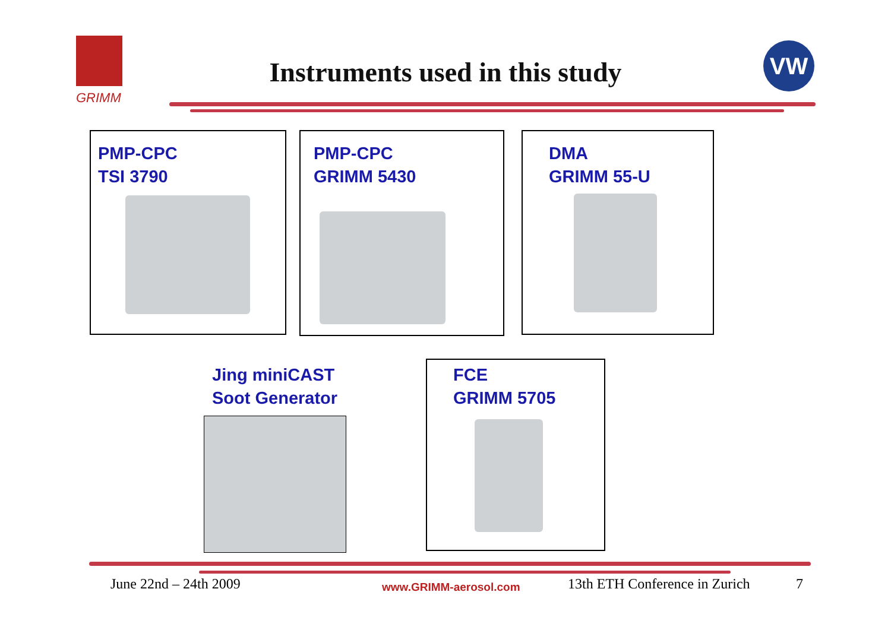GRIMM
Instruments used in this study
VW
PMP-CPC
TSI 3790
PMP-CPC
GRIMM 5430
DMA
GRIMM 55-U
Jing miniCAST
Soot Generator
FCE
GRIMM 5705
June 22nd – 24th 2009 www.GRIMM-aerosol.com 13th ETH Conference in Zurich 7